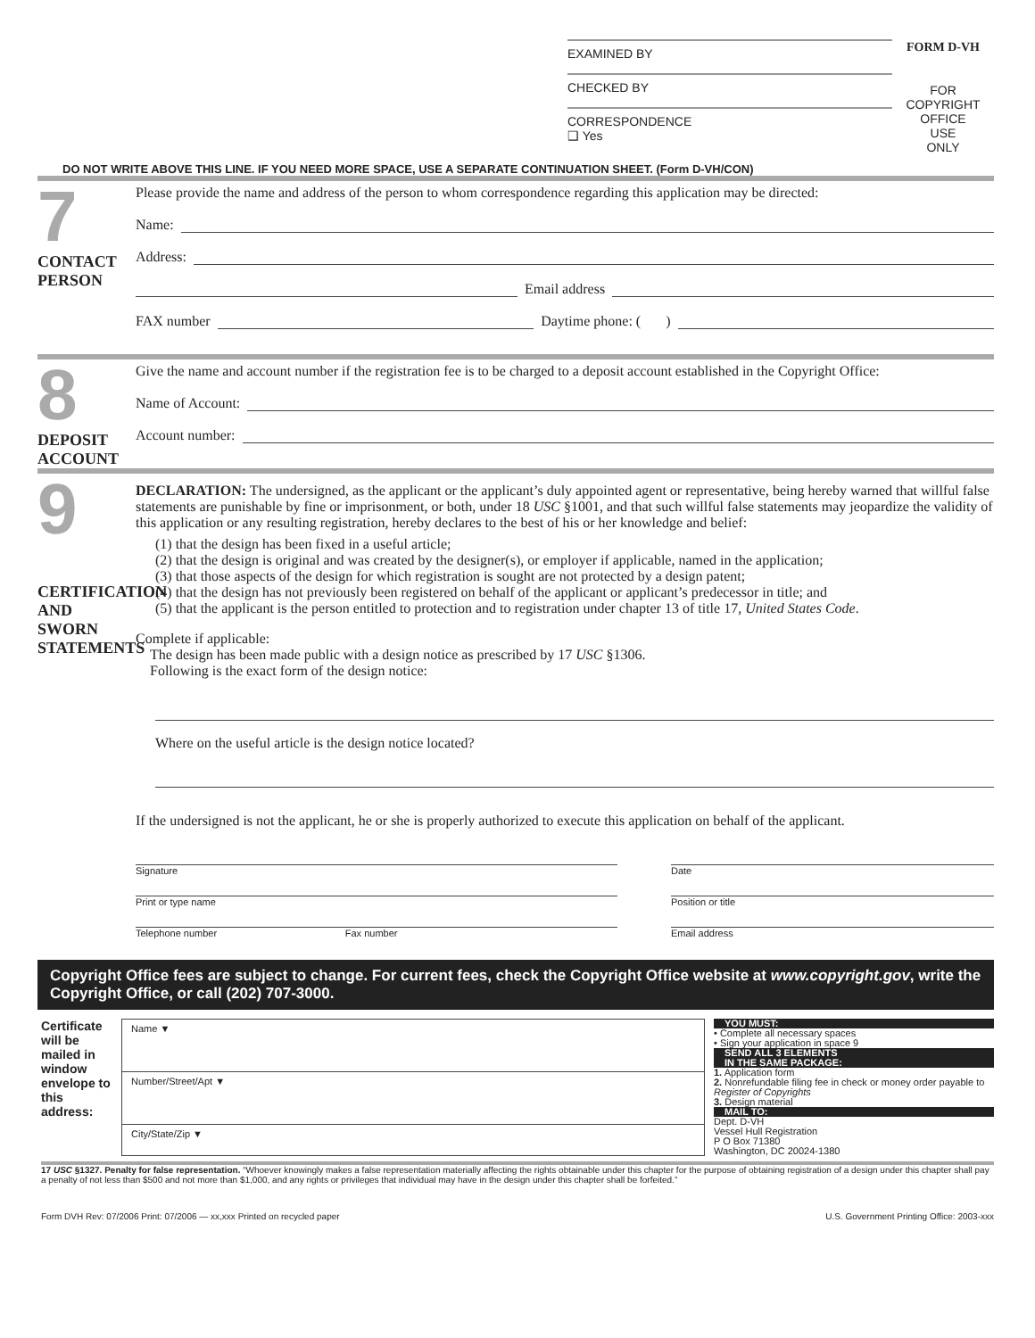EXAMINED BY
CHECKED BY
CORRESPONDENCE
❑ Yes
FORM D-VH
FOR
COPYRIGHT
OFFICE
USE
ONLY
DO NOT WRITE ABOVE THIS LINE. IF YOU NEED MORE SPACE, USE A SEPARATE CONTINUATION SHEET. (Form D-VH/CON)
7
CONTACT
PERSON
Please provide the name and address of the person to whom correspondence regarding this application may be directed:
Name:
Address:
Email address
FAX number Daytime phone: ( )
8
DEPOSIT
ACCOUNT
Give the name and account number if the registration fee is to be charged to a deposit account established in the Copyright Office:
Name of Account:
Account number:
9
CERTIFICATION AND SWORN STATEMENTS
DECLARATION: The undersigned, as the applicant or the applicant’s duly appointed agent or representative, being hereby warned that willful false statements are punishable by fine or imprisonment, or both, under 18 USC §1001, and that such willful false statements may jeopardize the validity of this application or any resulting registration, hereby declares to the best of his or her knowledge and belief:
(1) that the design has been fixed in a useful article;
(2) that the design is original and was created by the designer(s), or employer if applicable, named in the application;
(3) that those aspects of the design for which registration is sought are not protected by a design patent;
(4) that the design has not previously been registered on behalf of the applicant or applicant’s predecessor in title; and
(5) that the applicant is the person entitled to protection and to registration under chapter 13 of title 17, United States Code.
Complete if applicable:
The design has been made public with a design notice as prescribed by 17 USC §1306.
Following is the exact form of the design notice:
Where on the useful article is the design notice located?
If the undersigned is not the applicant, he or she is properly authorized to execute this application on behalf of the applicant.
Signature
Date
Print or type name
Position or title
Telephone number Fax number
Email address
Copyright Office fees are subject to change. For current fees, check the Copyright Office website at www.copyright.gov, write the Copyright Office, or call (202) 707-3000.
Certificate will be mailed in window envelope to this address:
Name ▼
Number/Street/Apt ▼
City/State/Zip ▼
YOU MUST:
• Complete all necessary spaces
• Sign your application in space 9
SEND ALL 3 ELEMENTS
IN THE SAME PACKAGE:
1. Application form
2. Nonrefundable filing fee in check or money order payable to Register of Copyrights
3. Design material
MAIL TO:
Dept. D-VH
Vessel Hull Registration
P O Box 71380
Washington, DC 20024-1380
17 USC §1327. Penalty for false representation. “Whoever knowingly makes a false representation materially affecting the rights obtainable under this chapter for the purpose of obtaining registration of a design under this chapter shall pay a penalty of not less than $500 and not more than $1,000, and any rights or privileges that individual may have in the design under this chapter shall be forfeited.”
Form DVH Rev: 07/2006 Print: 07/2006 — xx,xxx Printed on recycled paper U.S. Government Printing Office: 2003-xxx